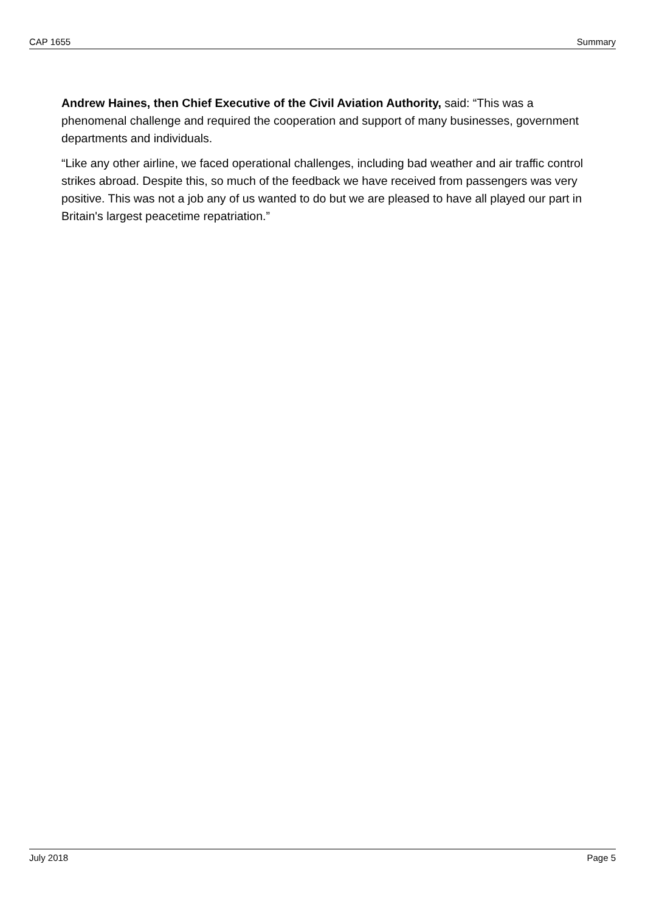CAP 1655 Summary
Andrew Haines, then Chief Executive of the Civil Aviation Authority, said: “This was a phenomenal challenge and required the cooperation and support of many businesses, government departments and individuals.
“Like any other airline, we faced operational challenges, including bad weather and air traffic control strikes abroad. Despite this, so much of the feedback we have received from passengers was very positive. This was not a job any of us wanted to do but we are pleased to have all played our part in Britain's largest peacetime repatriation.”
July 2018 Page 5